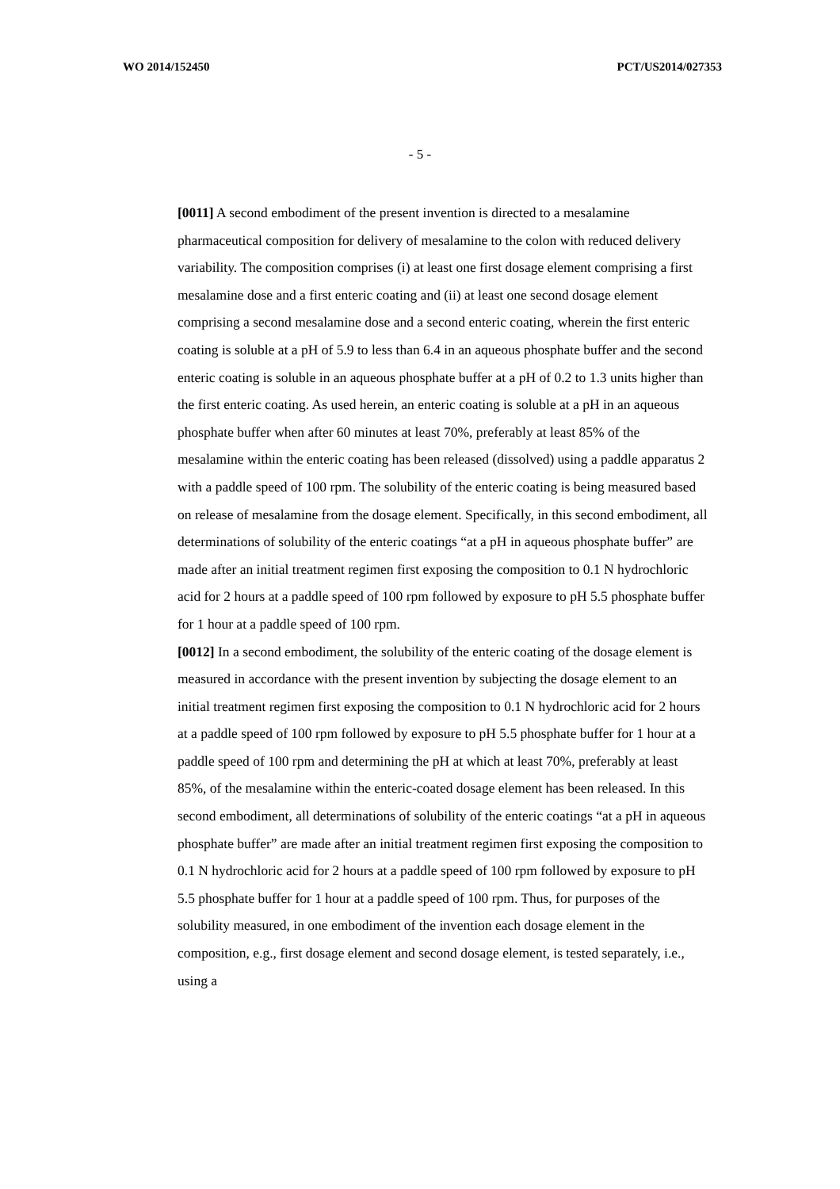WO 2014/152450 PCT/US2014/027353
- 5 -
[0011] A second embodiment of the present invention is directed to a mesalamine pharmaceutical composition for delivery of mesalamine to the colon with reduced delivery variability. The composition comprises (i) at least one first dosage element comprising a first mesalamine dose and a first enteric coating and (ii) at least one second dosage element comprising a second mesalamine dose and a second enteric coating, wherein the first enteric coating is soluble at a pH of 5.9 to less than 6.4 in an aqueous phosphate buffer and the second enteric coating is soluble in an aqueous phosphate buffer at a pH of 0.2 to 1.3 units higher than the first enteric coating. As used herein, an enteric coating is soluble at a pH in an aqueous phosphate buffer when after 60 minutes at least 70%, preferably at least 85% of the mesalamine within the enteric coating has been released (dissolved) using a paddle apparatus 2 with a paddle speed of 100 rpm. The solubility of the enteric coating is being measured based on release of mesalamine from the dosage element. Specifically, in this second embodiment, all determinations of solubility of the enteric coatings “at a pH in aqueous phosphate buffer” are made after an initial treatment regimen first exposing the composition to 0.1 N hydrochloric acid for 2 hours at a paddle speed of 100 rpm followed by exposure to pH 5.5 phosphate buffer for 1 hour at a paddle speed of 100 rpm.
[0012] In a second embodiment, the solubility of the enteric coating of the dosage element is measured in accordance with the present invention by subjecting the dosage element to an initial treatment regimen first exposing the composition to 0.1 N hydrochloric acid for 2 hours at a paddle speed of 100 rpm followed by exposure to pH 5.5 phosphate buffer for 1 hour at a paddle speed of 100 rpm and determining the pH at which at least 70%, preferably at least 85%, of the mesalamine within the enteric-coated dosage element has been released. In this second embodiment, all determinations of solubility of the enteric coatings “at a pH in aqueous phosphate buffer” are made after an initial treatment regimen first exposing the composition to 0.1 N hydrochloric acid for 2 hours at a paddle speed of 100 rpm followed by exposure to pH 5.5 phosphate buffer for 1 hour at a paddle speed of 100 rpm. Thus, for purposes of the solubility measured, in one embodiment of the invention each dosage element in the composition, e.g., first dosage element and second dosage element, is tested separately, i.e., using a